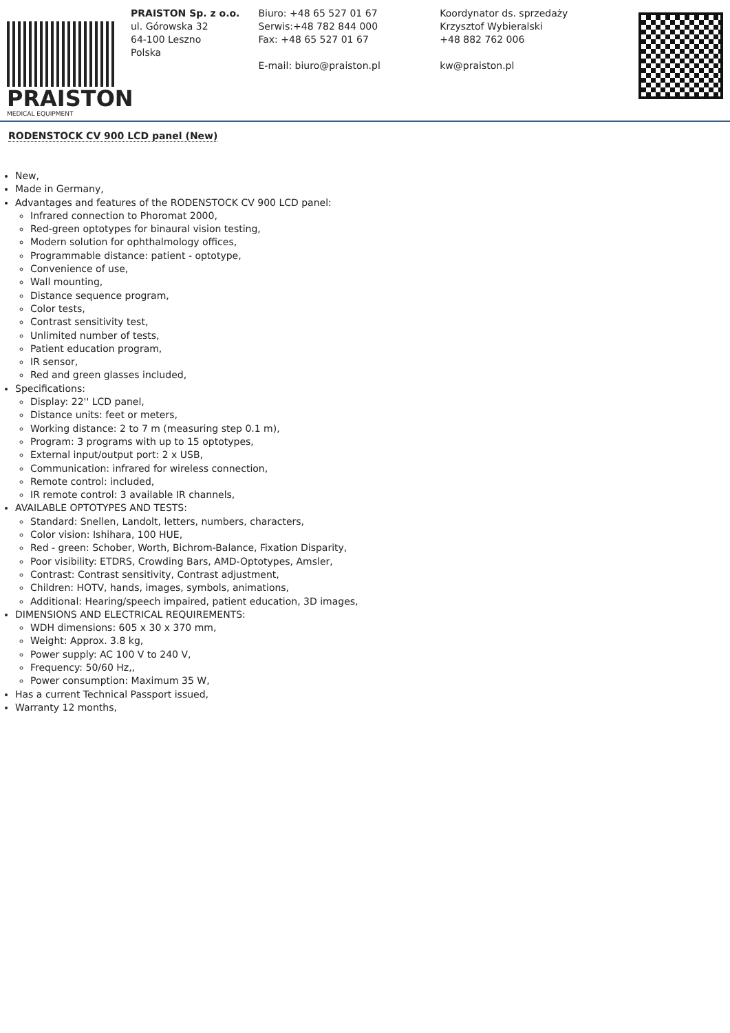PRAISTON
MEDICAL EQUIPMENT
PRAISTON Sp. z o.o.
ul. Górowska 32
64-100 Leszno
Polska
Biuro: +48 65 527 01 67
Serwis:+48 782 844 000
Fax: +48 65 527 01 67
E-mail: biuro@praiston.pl
Koordynator ds. sprzedaży
Krzysztof Wybieralski
+48 882 762 006
kw@praiston.pl
RODENSTOCK CV 900 LCD panel (New)
New,
Made in Germany,
Advantages and features of the RODENSTOCK CV 900 LCD panel:
Infrared connection to Phoromat 2000,
Red-green optotypes for binaural vision testing,
Modern solution for ophthalmology offices,
Programmable distance: patient - optotype,
Convenience of use,
Wall mounting,
Distance sequence program,
Color tests,
Contrast sensitivity test,
Unlimited number of tests,
Patient education program,
IR sensor,
Red and green glasses included,
Specifications:
Display: 22'' LCD panel,
Distance units: feet or meters,
Working distance: 2 to 7 m (measuring step 0.1 m),
Program: 3 programs with up to 15 optotypes,
External input/output port: 2 x USB,
Communication: infrared for wireless connection,
Remote control: included,
IR remote control: 3 available IR channels,
AVAILABLE OPTOTYPES AND TESTS:
Standard: Snellen, Landolt, letters, numbers, characters,
Color vision: Ishihara, 100 HUE,
Red - green: Schober, Worth, Bichrom-Balance, Fixation Disparity,
Poor visibility: ETDRS, Crowding Bars, AMD-Optotypes, Amsler,
Contrast: Contrast sensitivity, Contrast adjustment,
Children: HOTV, hands, images, symbols, animations,
Additional: Hearing/speech impaired, patient education, 3D images,
DIMENSIONS AND ELECTRICAL REQUIREMENTS:
WDH dimensions: 605 x 30 x 370 mm,
Weight: Approx. 3.8 kg,
Power supply: AC 100 V to 240 V,
Frequency: 50/60 Hz,,
Power consumption: Maximum 35 W,
Has a current Technical Passport issued,
Warranty 12 months,